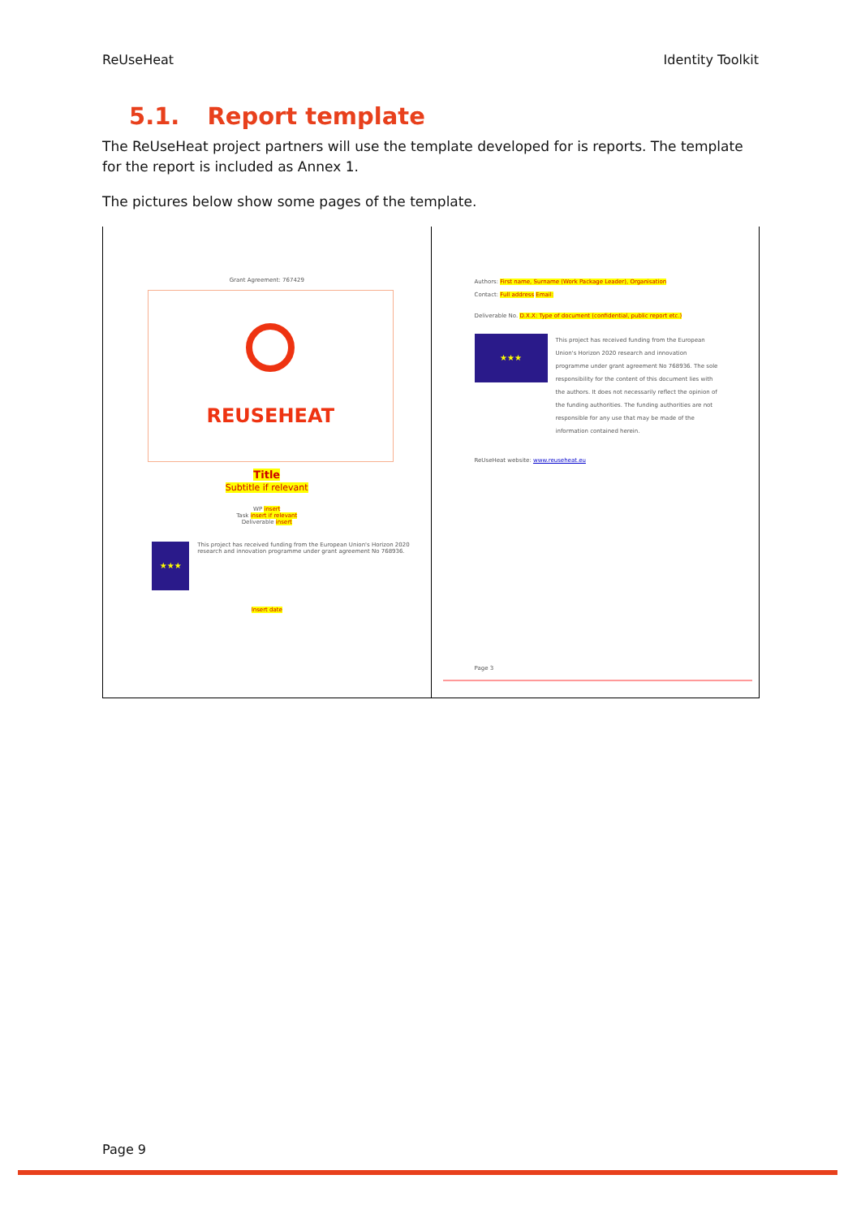ReUseHeat Identity Toolkit
5.1. Report template
The ReUseHeat project partners will use the template developed for is reports. The template for the report is included as Annex 1.
The pictures below show some pages of the template.
Grant Agreement: 767429
REUSEHEAT
Title
Subtitle if relevant
WP insert
Task insert if relevant
Deliverable insert
★★★
This project has received funding from the European Union's Horizon 2020 research and innovation programme under grant agreement No 768936.
Insert date
Authors: First name, Surname (Work Package Leader), Organisation
Contact: Full address Email:
Deliverable No. D.X.X: Type of document (confidential, public report etc.)
★★★
This project has received funding from the European Union's Horizon 2020 research and innovation programme under grant agreement No 768936. The sole responsibility for the content of this document lies with the authors. It does not necessarily reflect the opinion of the funding authorities. The funding authorities are not responsible for any use that may be made of the information contained herein.
ReUseHeat website: www.reuseheat.eu
Page 3
Page 9